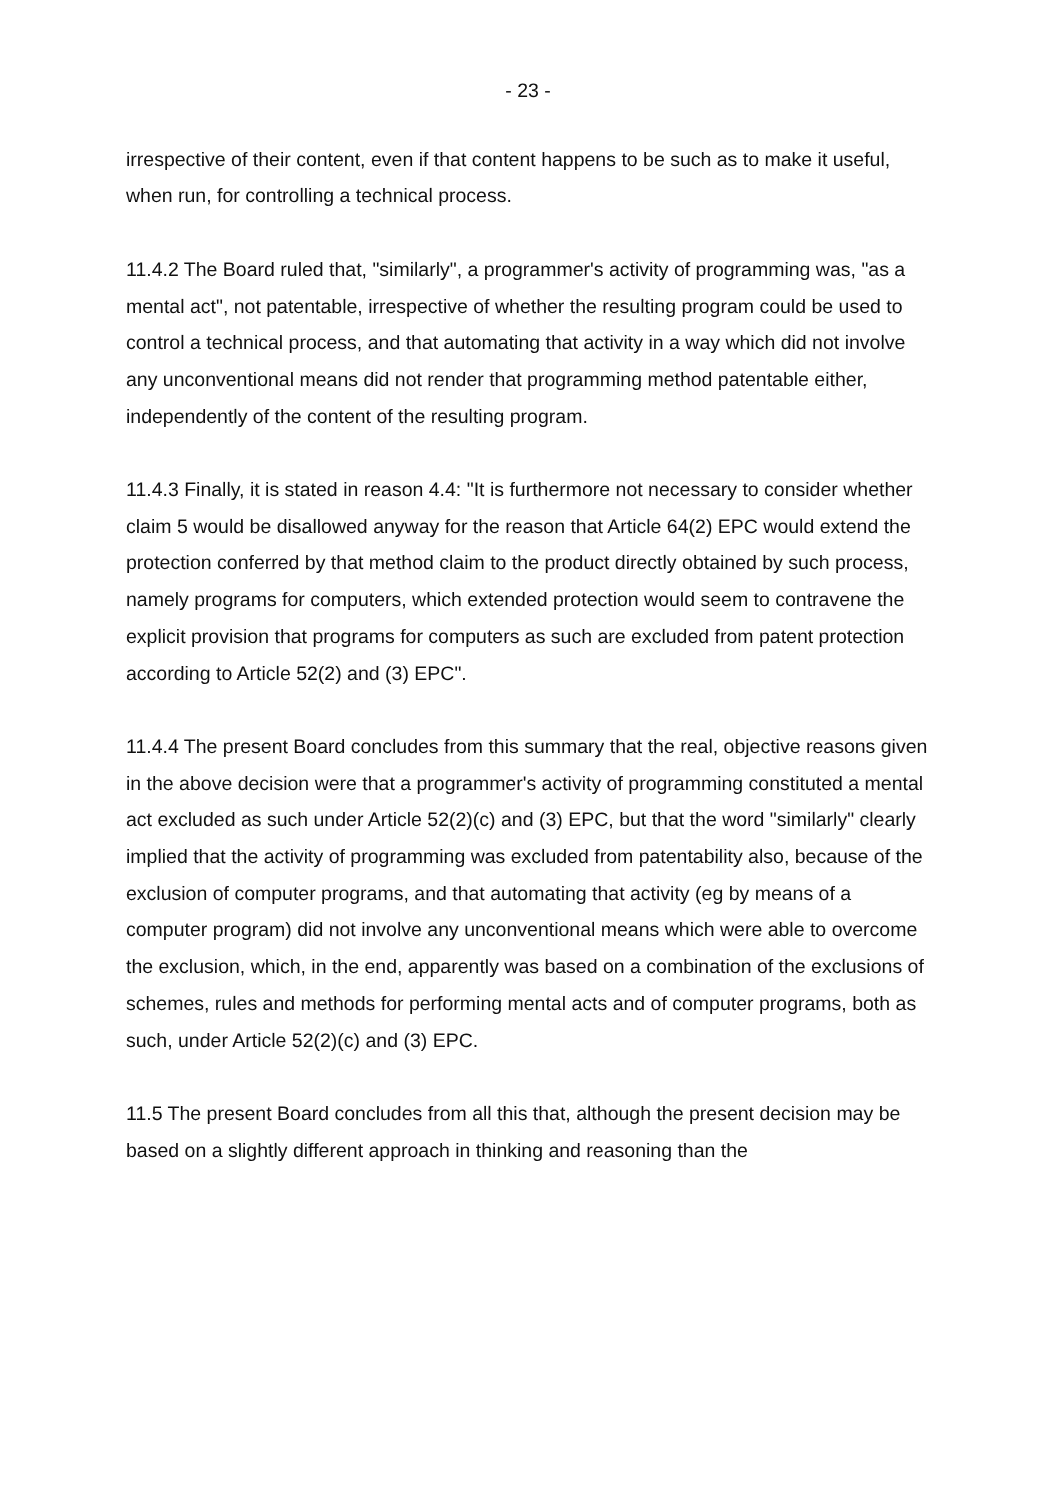- 23 -
irrespective of their content, even if that content happens to be such as to make it useful, when run, for controlling a technical process.
11.4.2 The Board ruled that, "similarly", a programmer's activity of programming was, "as a mental act", not patentable, irrespective of whether the resulting program could be used to control a technical process, and that automating that activity in a way which did not involve any unconventional means did not render that programming method patentable either, independently of the content of the resulting program.
11.4.3 Finally, it is stated in reason 4.4: "It is furthermore not necessary to consider whether claim 5 would be disallowed anyway for the reason that Article 64(2) EPC would extend the protection conferred by that method claim to the product directly obtained by such process, namely programs for computers, which extended protection would seem to contravene the explicit provision that programs for computers as such are excluded from patent protection according to Article 52(2) and (3) EPC".
11.4.4 The present Board concludes from this summary that the real, objective reasons given in the above decision were that a programmer's activity of programming constituted a mental act excluded as such under Article 52(2)(c) and (3) EPC, but that the word "similarly" clearly implied that the activity of programming was excluded from patentability also, because of the exclusion of computer programs, and that automating that activity (eg by means of a computer program) did not involve any unconventional means which were able to overcome the exclusion, which, in the end, apparently was based on a combination of the exclusions of schemes, rules and methods for performing mental acts and of computer programs, both as such, under Article 52(2)(c) and (3) EPC.
11.5 The present Board concludes from all this that, although the present decision may be based on a slightly different approach in thinking and reasoning than the